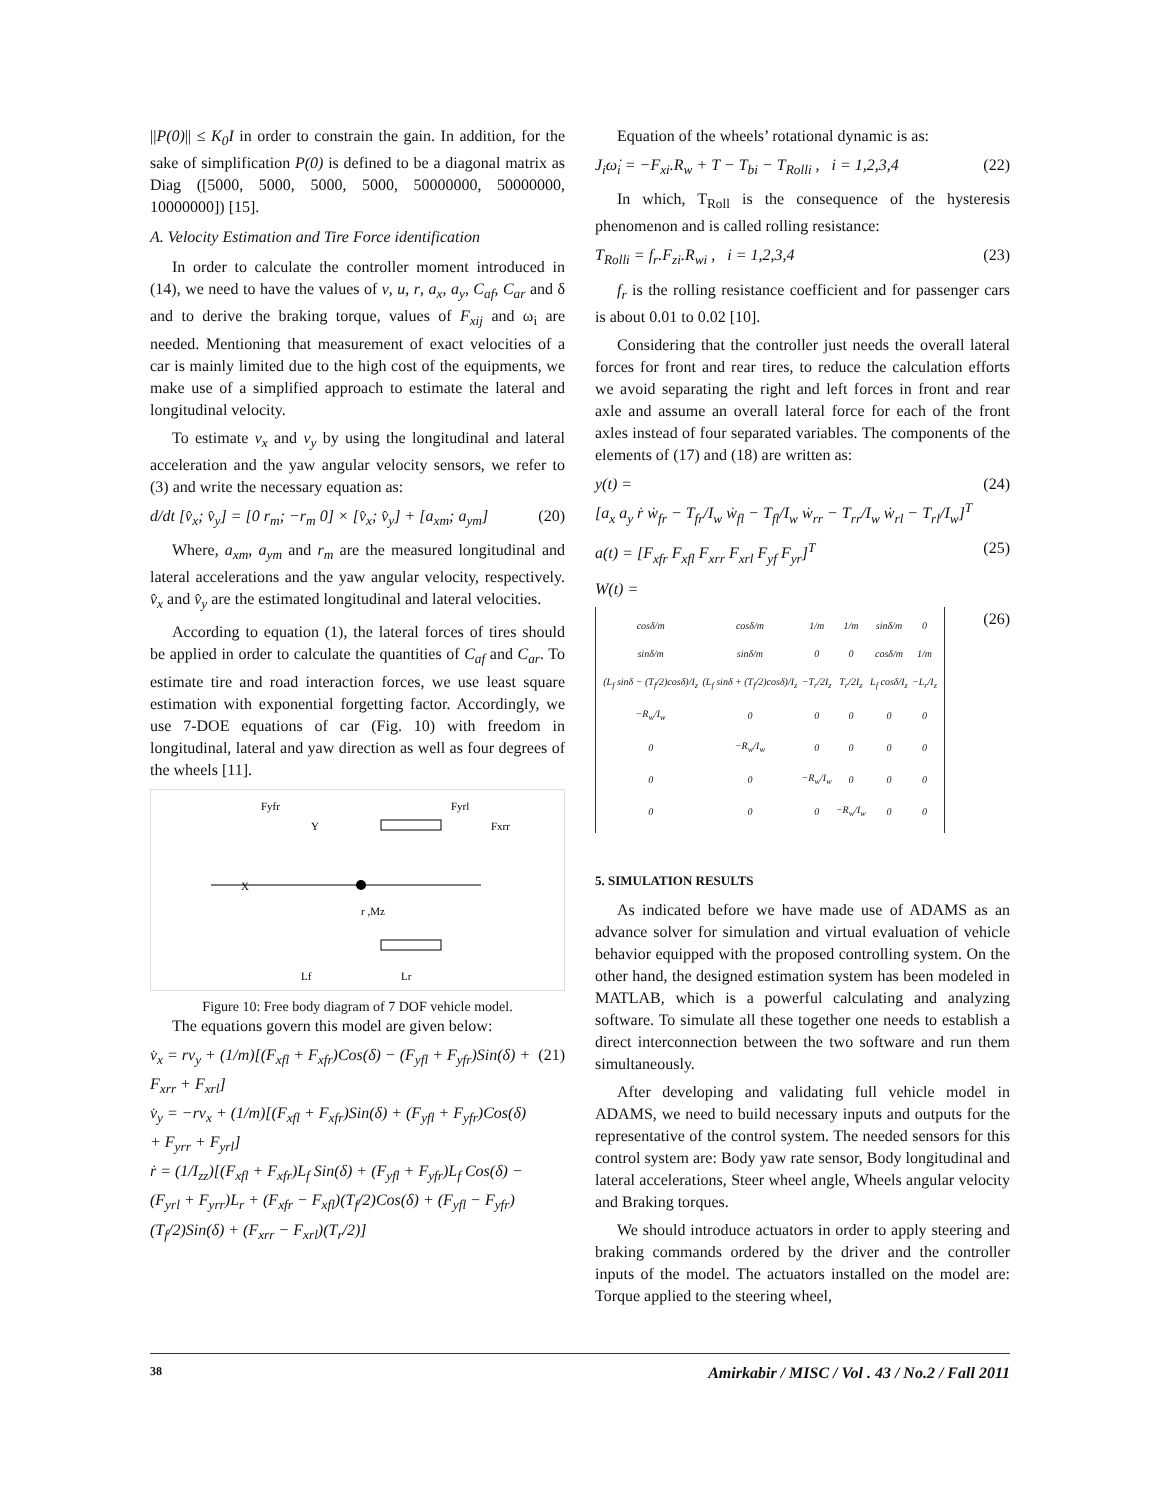||P(0)|| ≤ K<sub>0</sub>I in order to constrain the gain. In addition, for the sake of simplification P(0) is defined to be a diagonal matrix as Diag ([5000, 5000, 5000, 5000, 50000000, 50000000, 10000000]) [15].
A. Velocity Estimation and Tire Force identification
In order to calculate the controller moment introduced in (14), we need to have the values of v, u, r, a<sub>x</sub>, a<sub>y</sub>, C<sub>af</sub>, C<sub>ar</sub> and δ and to derive the braking torque, values of F<sub>xij</sub> and ω<sub>i</sub> are needed. Mentioning that measurement of exact velocities of a car is mainly limited due to the high cost of the equipments, we make use of a simplified approach to estimate the lateral and longitudinal velocity.
To estimate v<sub>x</sub> and v<sub>y</sub> by using the longitudinal and lateral acceleration and the yaw angular velocity sensors, we refer to (3) and write the necessary equation as:
d/dt [v̂<sub>x</sub>; v̂<sub>y</sub>] = [0 r<sub>m</sub>; −r<sub>m</sub> 0] × [v̂<sub>x</sub>; v̂<sub>y</sub>] + [a<sub>xm</sub>; a<sub>ym</sub>] (20)
Where, a<sub>xm</sub>, a<sub>ym</sub> and r<sub>m</sub> are the measured longitudinal and lateral accelerations and the yaw angular velocity, respectively. v̂<sub>x</sub> and v̂<sub>y</sub> are the estimated longitudinal and lateral velocities.
According to equation (1), the lateral forces of tires should be applied in order to calculate the quantities of C<sub>af</sub> and C<sub>ar</sub>. To estimate tire and road interaction forces, we use least square estimation with exponential forgetting factor. Accordingly, we use 7-DOE equations of car (Fig. 10) with freedom in longitudinal, lateral and yaw direction as well as four degrees of the wheels [11].
Fyfr
Fyrl
Fxrr
Y
X
r ,Mz
Lf
Lr
Figure 10: Free body diagram of 7 DOF vehicle model.
The equations govern this model are given below:
v̇<sub>x</sub> = rv<sub>y</sub> + (1/m)[(F<sub>xfl</sub> + F<sub>xfr</sub>)Cos(δ) − (F<sub>yfl</sub> + F<sub>yfr</sub>)Sin(δ) + F<sub>xrr</sub> + F<sub>xrl</sub>]
v̇<sub>y</sub> = −rv<sub>x</sub> + (1/m)[(F<sub>xfl</sub> + F<sub>xfr</sub>)Sin(δ) + (F<sub>yfl</sub> + F<sub>yfr</sub>)Cos(δ) + F<sub>yrr</sub> + F<sub>yrl</sub>]
ṙ = (1/I<sub>zz</sub>)[(F<sub>xfl</sub> + F<sub>xfr</sub>)L<sub>f</sub> Sin(δ) + (F<sub>yfl</sub> + F<sub>yfr</sub>)L<sub>f</sub> Cos(δ) − (F<sub>yrl</sub> + F<sub>yrr</sub>)L<sub>r</sub> + (F<sub>xfr</sub> − F<sub>xfl</sub>)(T<sub>f</sub>/2)Cos(δ) + (F<sub>yfl</sub> − F<sub>yfr</sub>)(T<sub>f</sub>/2)Sin(δ) + (F<sub>xrr</sub> − F<sub>xrl</sub>)(T<sub>r</sub>/2)] (21)
Equation of the wheels’ rotational dynamic is as:
J<sub>i</sub>ω̇<sub>i</sub> = −F<sub>xi</sub>.R<sub>w</sub> + T − T<sub>bi</sub> − T<sub>Rolli</sub> , i = 1,2,3,4 (22)
In which, T<sub>Roll</sub> is the consequence of the hysteresis phenomenon and is called rolling resistance:
T<sub>Rolli</sub> = f<sub>r</sub>.F<sub>zi</sub>.R<sub>wi</sub> , i = 1,2,3,4 (23)
f<sub>r</sub> is the rolling resistance coefficient and for passenger cars is about 0.01 to 0.02 [10].
Considering that the controller just needs the overall lateral forces for front and rear tires, to reduce the calculation efforts we avoid separating the right and left forces in front and rear axle and assume an overall lateral force for each of the front axles instead of four separated variables. The components of the elements of (17) and (18) are written as:
y(t) =
[a<sub>x</sub> a<sub>y</sub> ṙ ẇ<sub>fr</sub> − T<sub>fr</sub>/I<sub>w</sub> ẇ<sub>fl</sub> − T<sub>fl</sub>/I<sub>w</sub> ẇ<sub>rr</sub> − T<sub>rr</sub>/I<sub>w</sub> ẇ<sub>rl</sub> − T<sub>rl</sub>/I<sub>w</sub>]<sup>T</sup> (24)
a(t) = [F<sub>xfr</sub> F<sub>xfl</sub> F<sub>xrr</sub> F<sub>xrl</sub> F<sub>yf</sub> F<sub>yr</sub>]<sup>T</sup> (25)
W(t) =
| cosδ/m | cosδ/m | 1/m | 1/m | sinδ/m | 0 |
| sinδ/m | sinδ/m | 0 | 0 | cosδ/m | 1/m |
| (L<sub>f</sub> sinδ − (T<sub>f</sub>/2)cosδ)/I<sub>z</sub> | (L<sub>f</sub> sinδ + (T<sub>f</sub>/2)cosδ)/I<sub>z</sub> | −T<sub>r</sub>/2I<sub>z</sub> | T<sub>r</sub>/2I<sub>z</sub> | L<sub>f</sub> cosδ/I<sub>z</sub> | −L<sub>r</sub>/I<sub>z</sub> |
| −R<sub>w</sub>/I<sub>w</sub> | 0 | 0 | 0 | 0 | 0 |
| 0 | −R<sub>w</sub>/I<sub>w</sub> | 0 | 0 | 0 | 0 |
| 0 | 0 | −R<sub>w</sub>/I<sub>w</sub> | 0 | 0 | 0 |
| 0 | 0 | 0 | −R<sub>w</sub>/I<sub>w</sub> | 0 | 0 |
(26)
5. SIMULATION RESULTS
As indicated before we have made use of ADAMS as an advance solver for simulation and virtual evaluation of vehicle behavior equipped with the proposed controlling system. On the other hand, the designed estimation system has been modeled in MATLAB, which is a powerful calculating and analyzing software. To simulate all these together one needs to establish a direct interconnection between the two software and run them simultaneously.
After developing and validating full vehicle model in ADAMS, we need to build necessary inputs and outputs for the representative of the control system. The needed sensors for this control system are: Body yaw rate sensor, Body longitudinal and lateral accelerations, Steer wheel angle, Wheels angular velocity and Braking torques.
We should introduce actuators in order to apply steering and braking commands ordered by the driver and the controller inputs of the model. The actuators installed on the model are: Torque applied to the steering wheel,
38 Amirkabir / MISC / Vol . 43 / No.2 / Fall 2011